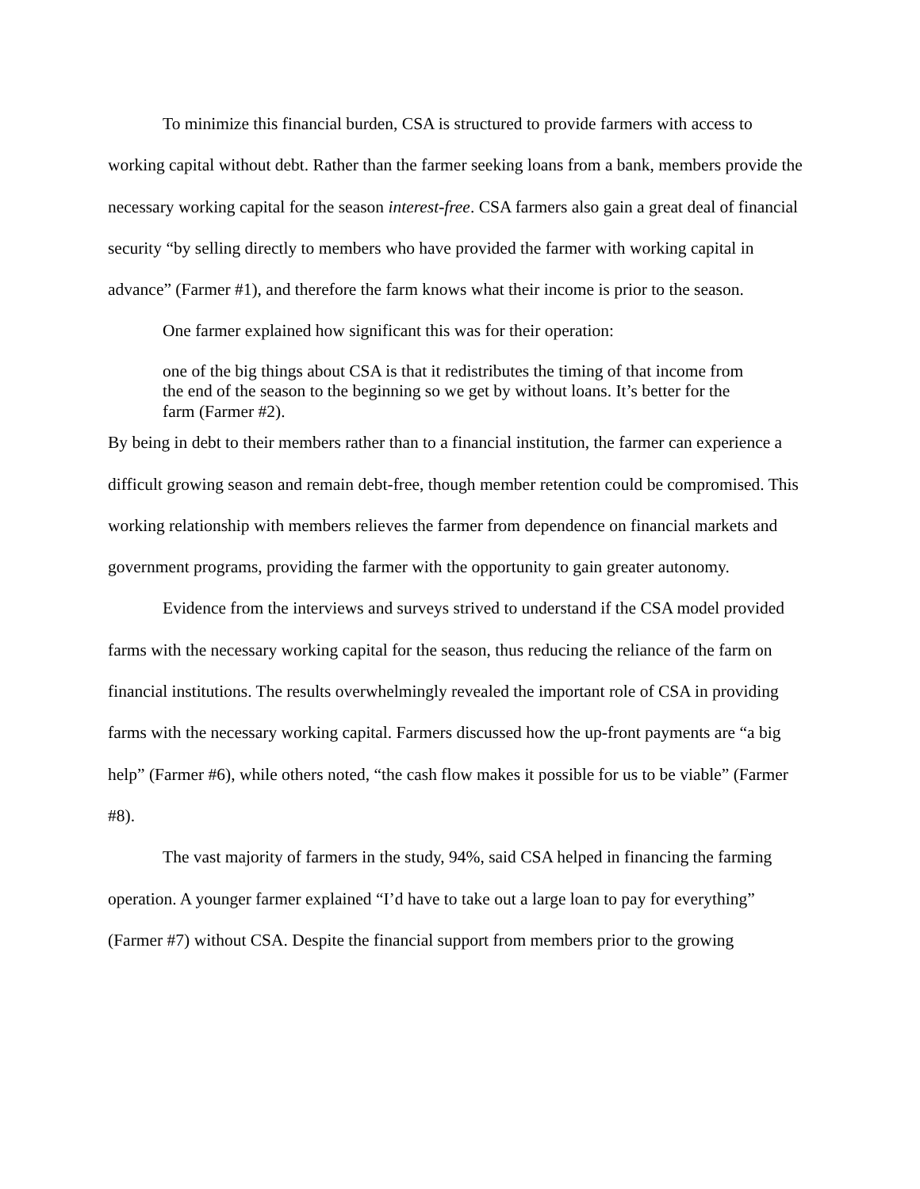To minimize this financial burden, CSA is structured to provide farmers with access to working capital without debt. Rather than the farmer seeking loans from a bank, members provide the necessary working capital for the season interest-free. CSA farmers also gain a great deal of financial security “by selling directly to members who have provided the farmer with working capital in advance” (Farmer #1), and therefore the farm knows what their income is prior to the season.
One farmer explained how significant this was for their operation:
one of the big things about CSA is that it redistributes the timing of that income from the end of the season to the beginning so we get by without loans. It’s better for the farm (Farmer #2).
By being in debt to their members rather than to a financial institution, the farmer can experience a difficult growing season and remain debt-free, though member retention could be compromised. This working relationship with members relieves the farmer from dependence on financial markets and government programs, providing the farmer with the opportunity to gain greater autonomy.
Evidence from the interviews and surveys strived to understand if the CSA model provided farms with the necessary working capital for the season, thus reducing the reliance of the farm on financial institutions. The results overwhelmingly revealed the important role of CSA in providing farms with the necessary working capital. Farmers discussed how the up-front payments are “a big help” (Farmer #6), while others noted, “the cash flow makes it possible for us to be viable” (Farmer #8).
The vast majority of farmers in the study, 94%, said CSA helped in financing the farming operation. A younger farmer explained “I’d have to take out a large loan to pay for everything” (Farmer #7) without CSA. Despite the financial support from members prior to the growing